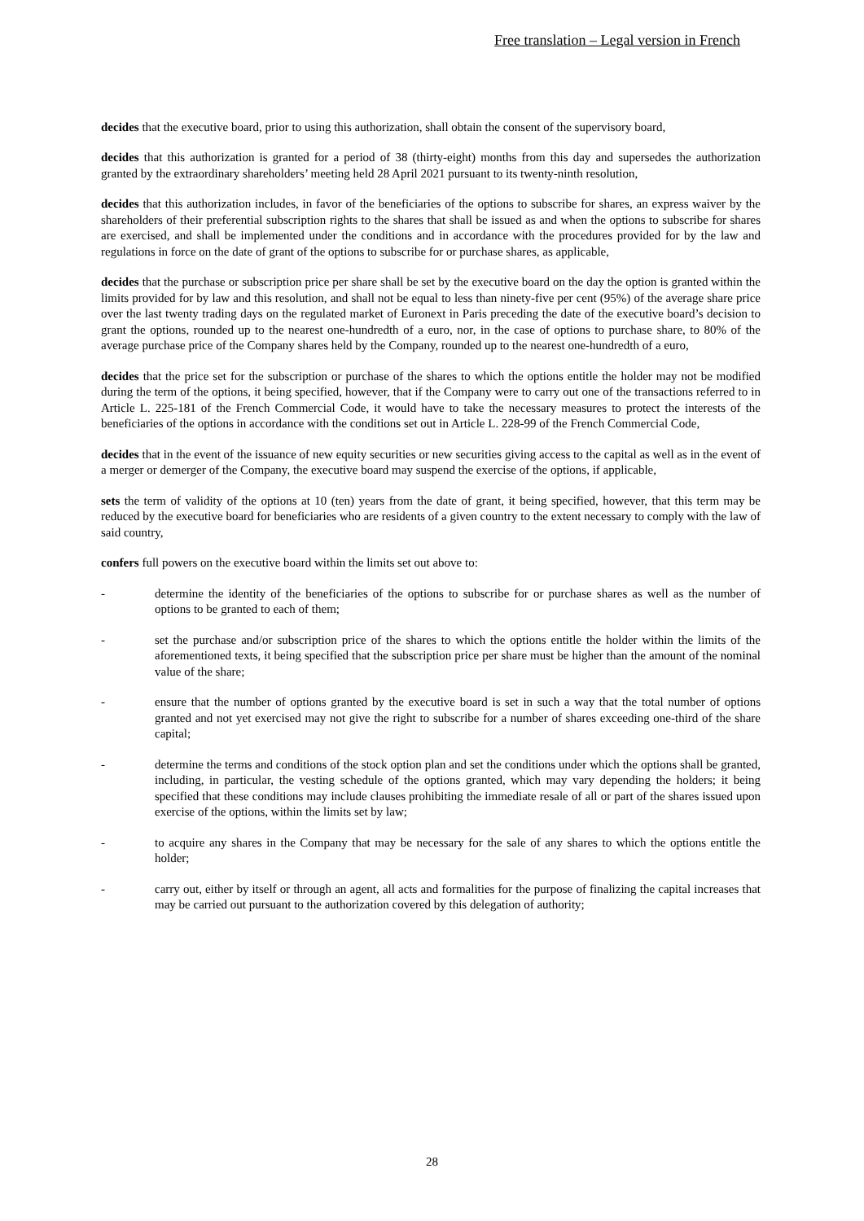Free translation – Legal version in French
decides that the executive board, prior to using this authorization, shall obtain the consent of the supervisory board,
decides that this authorization is granted for a period of 38 (thirty-eight) months from this day and supersedes the authorization granted by the extraordinary shareholders’ meeting held 28 April 2021 pursuant to its twenty-ninth resolution,
decides that this authorization includes, in favor of the beneficiaries of the options to subscribe for shares, an express waiver by the shareholders of their preferential subscription rights to the shares that shall be issued as and when the options to subscribe for shares are exercised, and shall be implemented under the conditions and in accordance with the procedures provided for by the law and regulations in force on the date of grant of the options to subscribe for or purchase shares, as applicable,
decides that the purchase or subscription price per share shall be set by the executive board on the day the option is granted within the limits provided for by law and this resolution, and shall not be equal to less than ninety-five per cent (95%) of the average share price over the last twenty trading days on the regulated market of Euronext in Paris preceding the date of the executive board’s decision to grant the options, rounded up to the nearest one-hundredth of a euro, nor, in the case of options to purchase share, to 80% of the average purchase price of the Company shares held by the Company, rounded up to the nearest one-hundredth of a euro,
decides that the price set for the subscription or purchase of the shares to which the options entitle the holder may not be modified during the term of the options, it being specified, however, that if the Company were to carry out one of the transactions referred to in Article L. 225-181 of the French Commercial Code, it would have to take the necessary measures to protect the interests of the beneficiaries of the options in accordance with the conditions set out in Article L. 228-99 of the French Commercial Code,
decides that in the event of the issuance of new equity securities or new securities giving access to the capital as well as in the event of a merger or demerger of the Company, the executive board may suspend the exercise of the options, if applicable,
sets the term of validity of the options at 10 (ten) years from the date of grant, it being specified, however, that this term may be reduced by the executive board for beneficiaries who are residents of a given country to the extent necessary to comply with the law of said country,
confers full powers on the executive board within the limits set out above to:
- determine the identity of the beneficiaries of the options to subscribe for or purchase shares as well as the number of options to be granted to each of them;
- set the purchase and/or subscription price of the shares to which the options entitle the holder within the limits of the aforementioned texts, it being specified that the subscription price per share must be higher than the amount of the nominal value of the share;
- ensure that the number of options granted by the executive board is set in such a way that the total number of options granted and not yet exercised may not give the right to subscribe for a number of shares exceeding one-third of the share capital;
- determine the terms and conditions of the stock option plan and set the conditions under which the options shall be granted, including, in particular, the vesting schedule of the options granted, which may vary depending the holders; it being specified that these conditions may include clauses prohibiting the immediate resale of all or part of the shares issued upon exercise of the options, within the limits set by law;
- to acquire any shares in the Company that may be necessary for the sale of any shares to which the options entitle the holder;
- carry out, either by itself or through an agent, all acts and formalities for the purpose of finalizing the capital increases that may be carried out pursuant to the authorization covered by this delegation of authority;
28